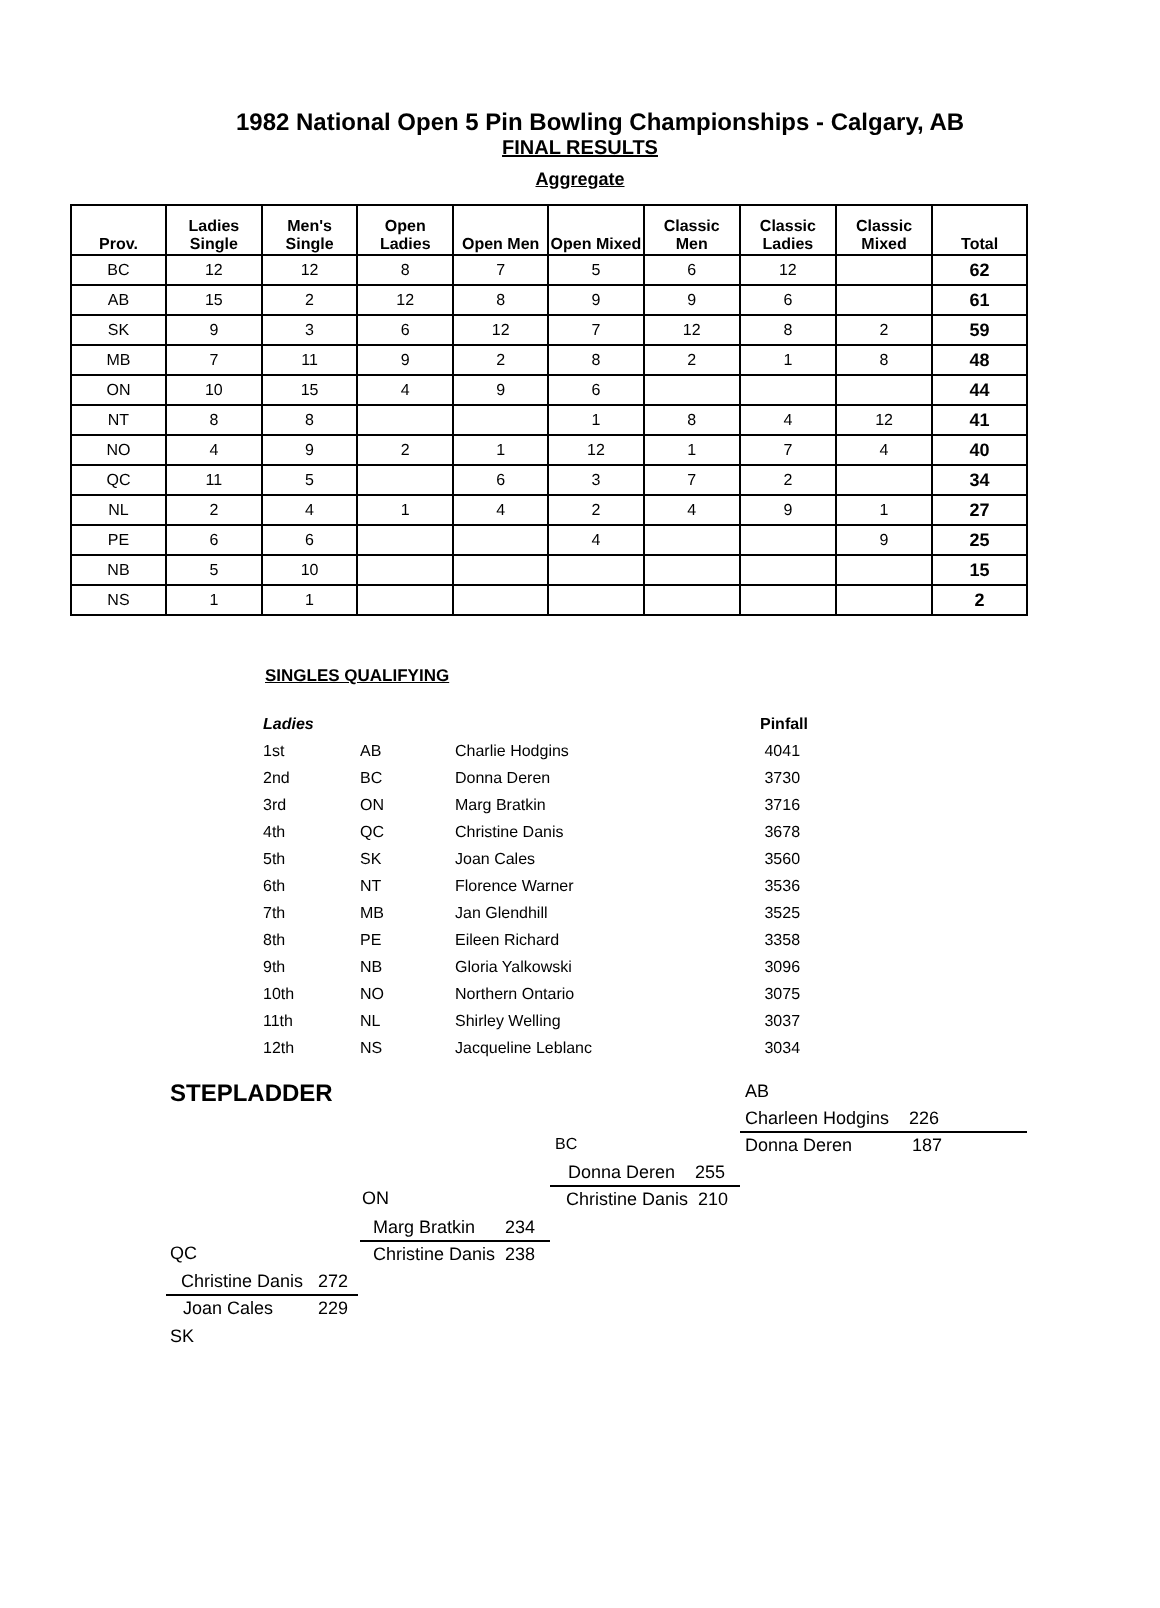1982 National Open 5 Pin Bowling Championships - Calgary, AB
FINAL RESULTS
Aggregate
| Prov. | Ladies Single | Men's Single | Open Ladies | Open Men | Open Mixed | Classic Men | Classic Ladies | Classic Mixed | Total |
| --- | --- | --- | --- | --- | --- | --- | --- | --- | --- |
| BC | 12 | 12 | 8 | 7 | 5 | 6 | 12 | | 62 |
| AB | 15 | 2 | 12 | 8 | 9 | 9 | 6 | | 61 |
| SK | 9 | 3 | 6 | 12 | 7 | 12 | 8 | 2 | 59 |
| MB | 7 | 11 | 9 | 2 | 8 | 2 | 1 | 8 | 48 |
| ON | 10 | 15 | 4 | 9 | 6 | | | | 44 |
| NT | 8 | 8 | | | 1 | 8 | 4 | 12 | 41 |
| NO | 4 | 9 | 2 | 1 | 12 | 1 | 7 | 4 | 40 |
| QC | 11 | 5 | | 6 | 3 | 7 | 2 | | 34 |
| NL | 2 | 4 | 1 | 4 | 2 | 4 | 9 | 1 | 27 |
| PE | 6 | 6 | | | 4 | | | 9 | 25 |
| NB | 5 | 10 | | | | | | | 15 |
| NS | 1 | 1 | | | | | | | 2 |
SINGLES QUALIFYING
| Ladies | | | Pinfall |
| --- | --- | --- | --- |
| 1st | AB | Charlie Hodgins | 4041 |
| 2nd | BC | Donna Deren | 3730 |
| 3rd | ON | Marg Bratkin | 3716 |
| 4th | QC | Christine Danis | 3678 |
| 5th | SK | Joan Cales | 3560 |
| 6th | NT | Florence Warner | 3536 |
| 7th | MB | Jan Glendhill | 3525 |
| 8th | PE | Eileen Richard | 3358 |
| 9th | NB | Gloria Yalkowski | 3096 |
| 10th | NO | Northern Ontario | 3075 |
| 11th | NL | Shirley Welling | 3037 |
| 12th | NS | Jacqueline Leblanc | 3034 |
STEPLADDER AB
Charleen Hodgins 226
Donna Deren 187
BC
Donna Deren 255
ON Christine Danis 210
Marg Bratkin 234
QC Christine Danis 238
Christine Danis 272
Joan Cales 229
SK